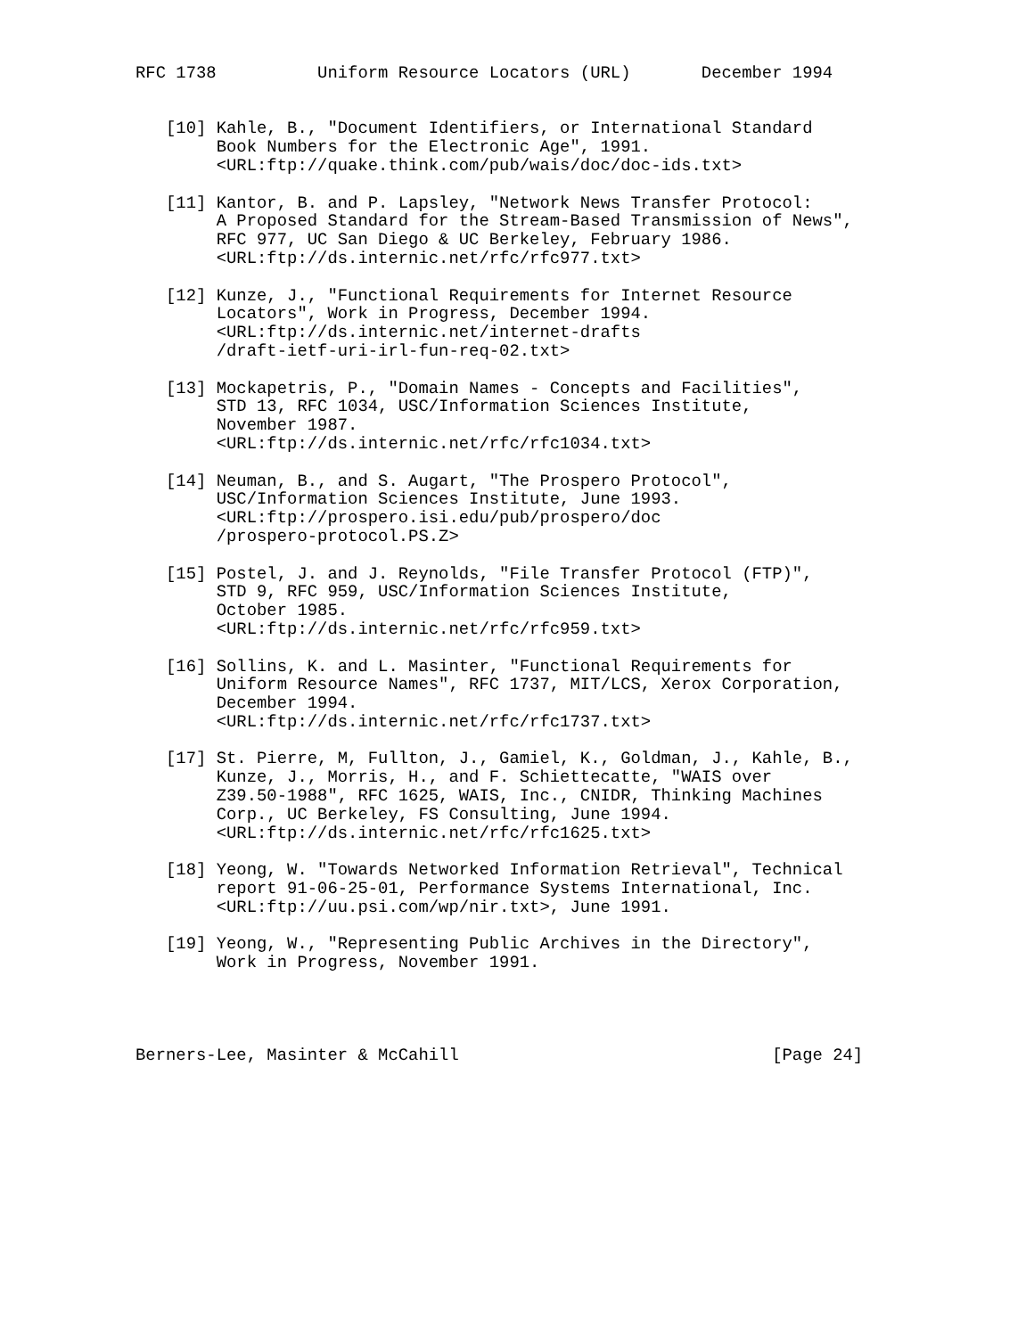RFC 1738          Uniform Resource Locators (URL)       December 1994


   [10] Kahle, B., "Document Identifiers, or International Standard
        Book Numbers for the Electronic Age", 1991.
        <URL:ftp://quake.think.com/pub/wais/doc/doc-ids.txt>

   [11] Kantor, B. and P. Lapsley, "Network News Transfer Protocol:
        A Proposed Standard for the Stream-Based Transmission of News",
        RFC 977, UC San Diego & UC Berkeley, February 1986.
        <URL:ftp://ds.internic.net/rfc/rfc977.txt>

   [12] Kunze, J., "Functional Requirements for Internet Resource
        Locators", Work in Progress, December 1994.
        <URL:ftp://ds.internic.net/internet-drafts
        /draft-ietf-uri-irl-fun-req-02.txt>

   [13] Mockapetris, P., "Domain Names - Concepts and Facilities",
        STD 13, RFC 1034, USC/Information Sciences Institute,
        November 1987.
        <URL:ftp://ds.internic.net/rfc/rfc1034.txt>

   [14] Neuman, B., and S. Augart, "The Prospero Protocol",
        USC/Information Sciences Institute, June 1993.
        <URL:ftp://prospero.isi.edu/pub/prospero/doc
        /prospero-protocol.PS.Z>

   [15] Postel, J. and J. Reynolds, "File Transfer Protocol (FTP)",
        STD 9, RFC 959, USC/Information Sciences Institute,
        October 1985.
        <URL:ftp://ds.internic.net/rfc/rfc959.txt>

   [16] Sollins, K. and L. Masinter, "Functional Requirements for
        Uniform Resource Names", RFC 1737, MIT/LCS, Xerox Corporation,
        December 1994.
        <URL:ftp://ds.internic.net/rfc/rfc1737.txt>

   [17] St. Pierre, M, Fullton, J., Gamiel, K., Goldman, J., Kahle, B.,
        Kunze, J., Morris, H., and F. Schiettecatte, "WAIS over
        Z39.50-1988", RFC 1625, WAIS, Inc., CNIDR, Thinking Machines
        Corp., UC Berkeley, FS Consulting, June 1994.
        <URL:ftp://ds.internic.net/rfc/rfc1625.txt>

   [18] Yeong, W. "Towards Networked Information Retrieval", Technical
        report 91-06-25-01, Performance Systems International, Inc.
        <URL:ftp://uu.psi.com/wp/nir.txt>, June 1991.

   [19] Yeong, W., "Representing Public Archives in the Directory",
        Work in Progress, November 1991.




Berners-Lee, Masinter & McCahill                               [Page 24]